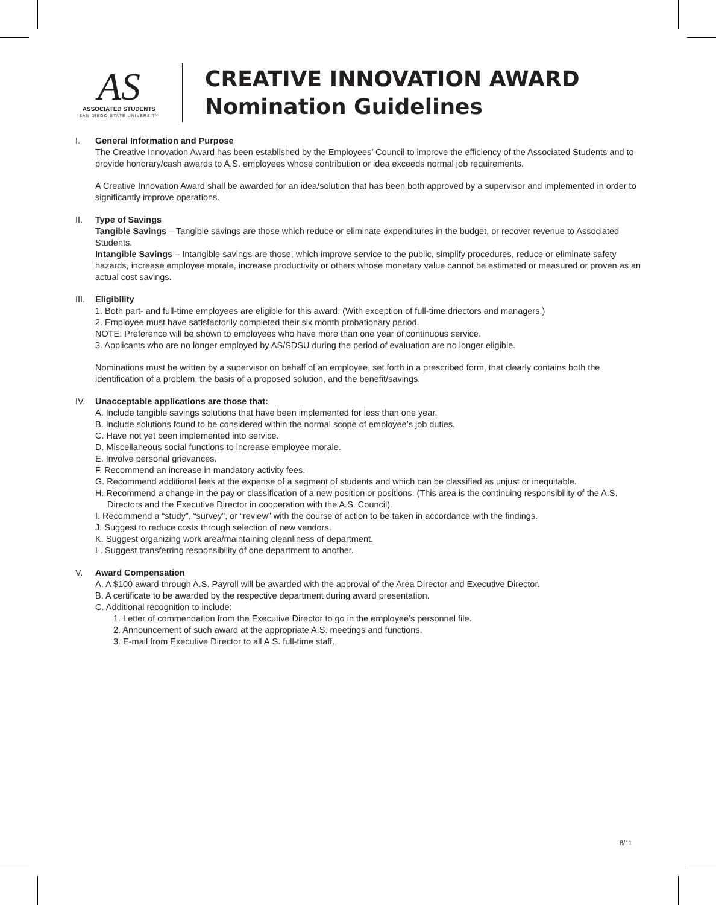AS
ASSOCIATED STUDENTS
SAN DIEGO STATE UNIVERSITY
CREATIVE INNOVATION AWARD
Nomination Guidelines
I. General Information and Purpose
The Creative Innovation Award has been established by the Employees’ Council to improve the efficiency of the Associated Students and to provide honorary/cash awards to A.S. employees whose contribution or idea exceeds normal job requirements.
A Creative Innovation Award shall be awarded for an idea/solution that has been both approved by a supervisor and implemented in order to significantly improve operations.
II. Type of Savings
Tangible Savings – Tangible savings are those which reduce or eliminate expenditures in the budget, or recover revenue to Associated Students.
Intangible Savings – Intangible savings are those, which improve service to the public, simplify procedures, reduce or eliminate safety hazards, increase employee morale, increase productivity or others whose monetary value cannot be estimated or measured or proven as an actual cost savings.
III.
Eligibility
1. Both part- and full-time employees are eligible for this award. (With exception of full-time driectors and managers.)
2. Employee must have satisfactorily completed their six month probationary period.
NOTE: Preference will be shown to employees who have more than one year of continuous service.
3. Applicants who are no longer employed by AS/SDSU during the period of evaluation are no longer eligible.
Nominations must be written by a supervisor on behalf of an employee, set forth in a prescribed form, that clearly contains both the identification of a problem, the basis of a proposed solution, and the benefit/savings.
IV. Unacceptable applications are those that:
A. Include tangible savings solutions that have been implemented for less than one year.
B. Include solutions found to be considered within the normal scope of employee’s job duties.
C. Have not yet been implemented into service.
D. Miscellaneous social functions to increase employee morale.
E. Involve personal grievances.
F. Recommend an increase in mandatory activity fees.
G. Recommend additional fees at the expense of a segment of students and which can be classified as unjust or inequitable.
H. Recommend a change in the pay or classification of a new position or positions. (This area is the continuing responsibility of the A.S. Directors and the Executive Director in cooperation with the A.S. Council).
I. Recommend a “study”, “survey”, or “review” with the course of action to be taken in accordance with the findings.
J. Suggest to reduce costs through selection of new vendors.
K. Suggest organizing work area/maintaining cleanliness of department.
L. Suggest transferring responsibility of one department to another.
V. Award Compensation
A. A $100 award through A.S. Payroll will be awarded with the approval of the Area Director and Executive Director.
B. A certificate to be awarded by the respective department during award presentation.
C. Additional recognition to include:
1. Letter of commendation from the Executive Director to go in the employee’s personnel file.
2. Announcement of such award at the appropriate A.S. meetings and functions.
3. E-mail from Executive Director to all A.S. full-time staff.
8/11